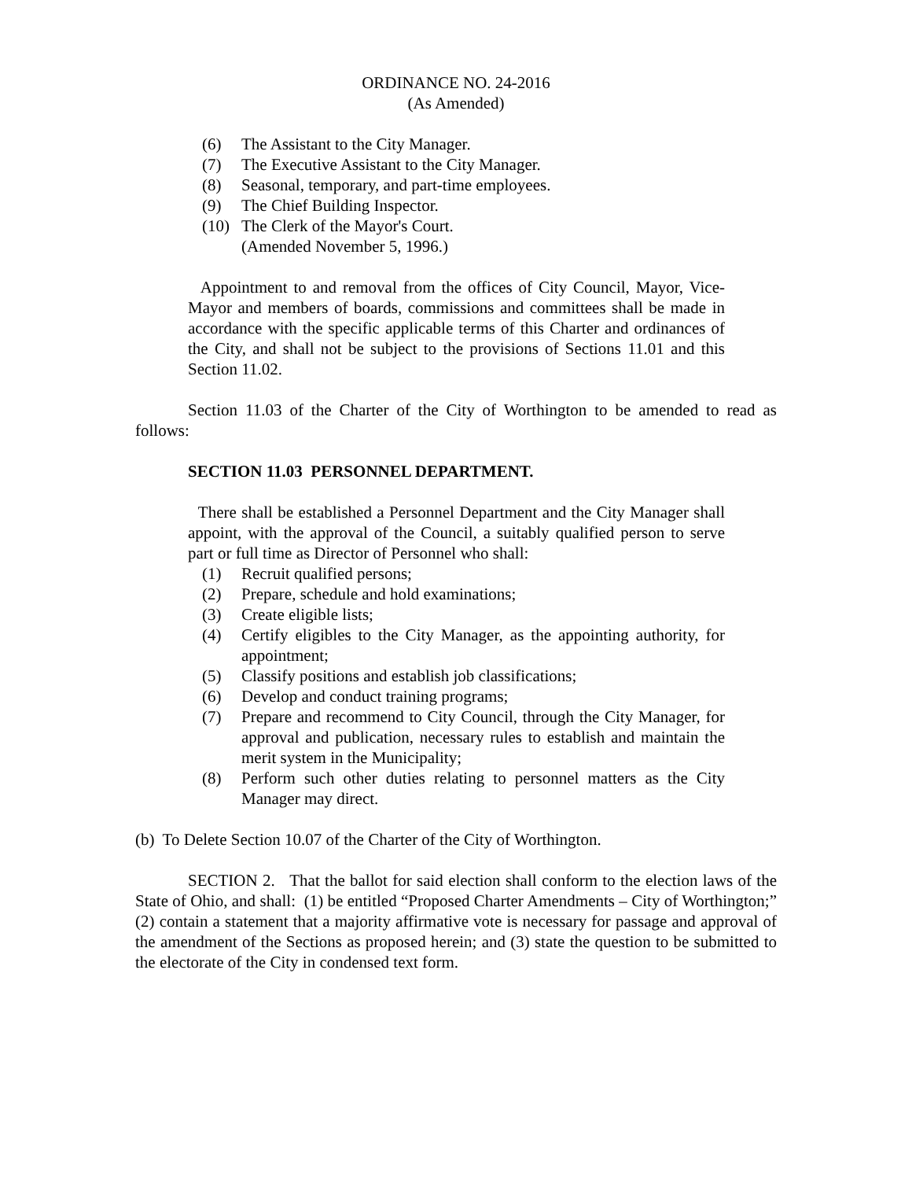ORDINANCE NO. 24-2016
(As Amended)
(6) The Assistant to the City Manager.
(7) The Executive Assistant to the City Manager.
(8) Seasonal, temporary, and part-time employees.
(9) The Chief Building Inspector.
(10) The Clerk of the Mayor's Court.
(Amended November 5, 1996.)
Appointment to and removal from the offices of City Council, Mayor, Vice-Mayor and members of boards, commissions and committees shall be made in accordance with the specific applicable terms of this Charter and ordinances of the City, and shall not be subject to the provisions of Sections 11.01 and this Section 11.02.
Section 11.03 of the Charter of the City of Worthington to be amended to read as follows:
SECTION 11.03 PERSONNEL DEPARTMENT.
There shall be established a Personnel Department and the City Manager shall appoint, with the approval of the Council, a suitably qualified person to serve part or full time as Director of Personnel who shall:
(1) Recruit qualified persons;
(2) Prepare, schedule and hold examinations;
(3) Create eligible lists;
(4) Certify eligibles to the City Manager, as the appointing authority, for appointment;
(5) Classify positions and establish job classifications;
(6) Develop and conduct training programs;
(7) Prepare and recommend to City Council, through the City Manager, for approval and publication, necessary rules to establish and maintain the merit system in the Municipality;
(8) Perform such other duties relating to personnel matters as the City Manager may direct.
(b) To Delete Section 10.07 of the Charter of the City of Worthington.
SECTION 2. That the ballot for said election shall conform to the election laws of the State of Ohio, and shall: (1) be entitled “Proposed Charter Amendments – City of Worthington;” (2) contain a statement that a majority affirmative vote is necessary for passage and approval of the amendment of the Sections as proposed herein; and (3) state the question to be submitted to the electorate of the City in condensed text form.